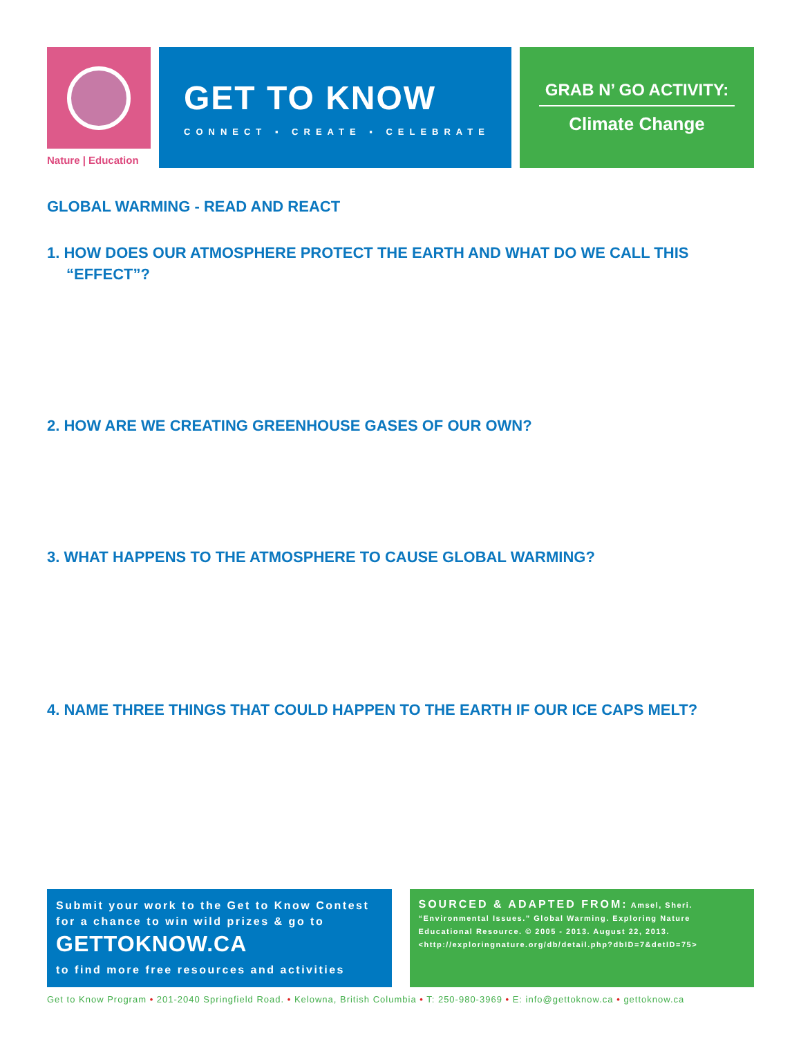Nature | Education
GET TO KNOW
CONNECT ▪ CREATE ▪ CELEBRATE
GRAB N’ GO ACTIVITY:
Climate Change
GLOBAL WARMING - READ AND REACT
1. HOW DOES OUR ATMOSPHERE PROTECT THE EARTH AND WHAT DO WE CALL THIS “EFFECT”?
2. HOW ARE WE CREATING GREENHOUSE GASES OF OUR OWN?
3. WHAT HAPPENS TO THE ATMOSPHERE TO CAUSE GLOBAL WARMING?
4. NAME THREE THINGS THAT COULD HAPPEN TO THE EARTH IF OUR ICE CAPS MELT?
Submit your work to the Get to Know Contest for a chance to win wild prizes & go to
GETTOKNOW.CA
to find more free resources and activities
SOURCED & ADAPTED FROM: Amsel, Sheri. “Environmental Issues.” Global Warming. Exploring Nature Educational Resource. © 2005 - 2013. August 22, 2013. <http://exploringnature.org/db/detail.php?dbID=7&detID=75>
Get to Know Program • 201-2040 Springfield Road. • Kelowna, British Columbia • T: 250-980-3969 • E: info@gettoknow.ca • gettoknow.ca